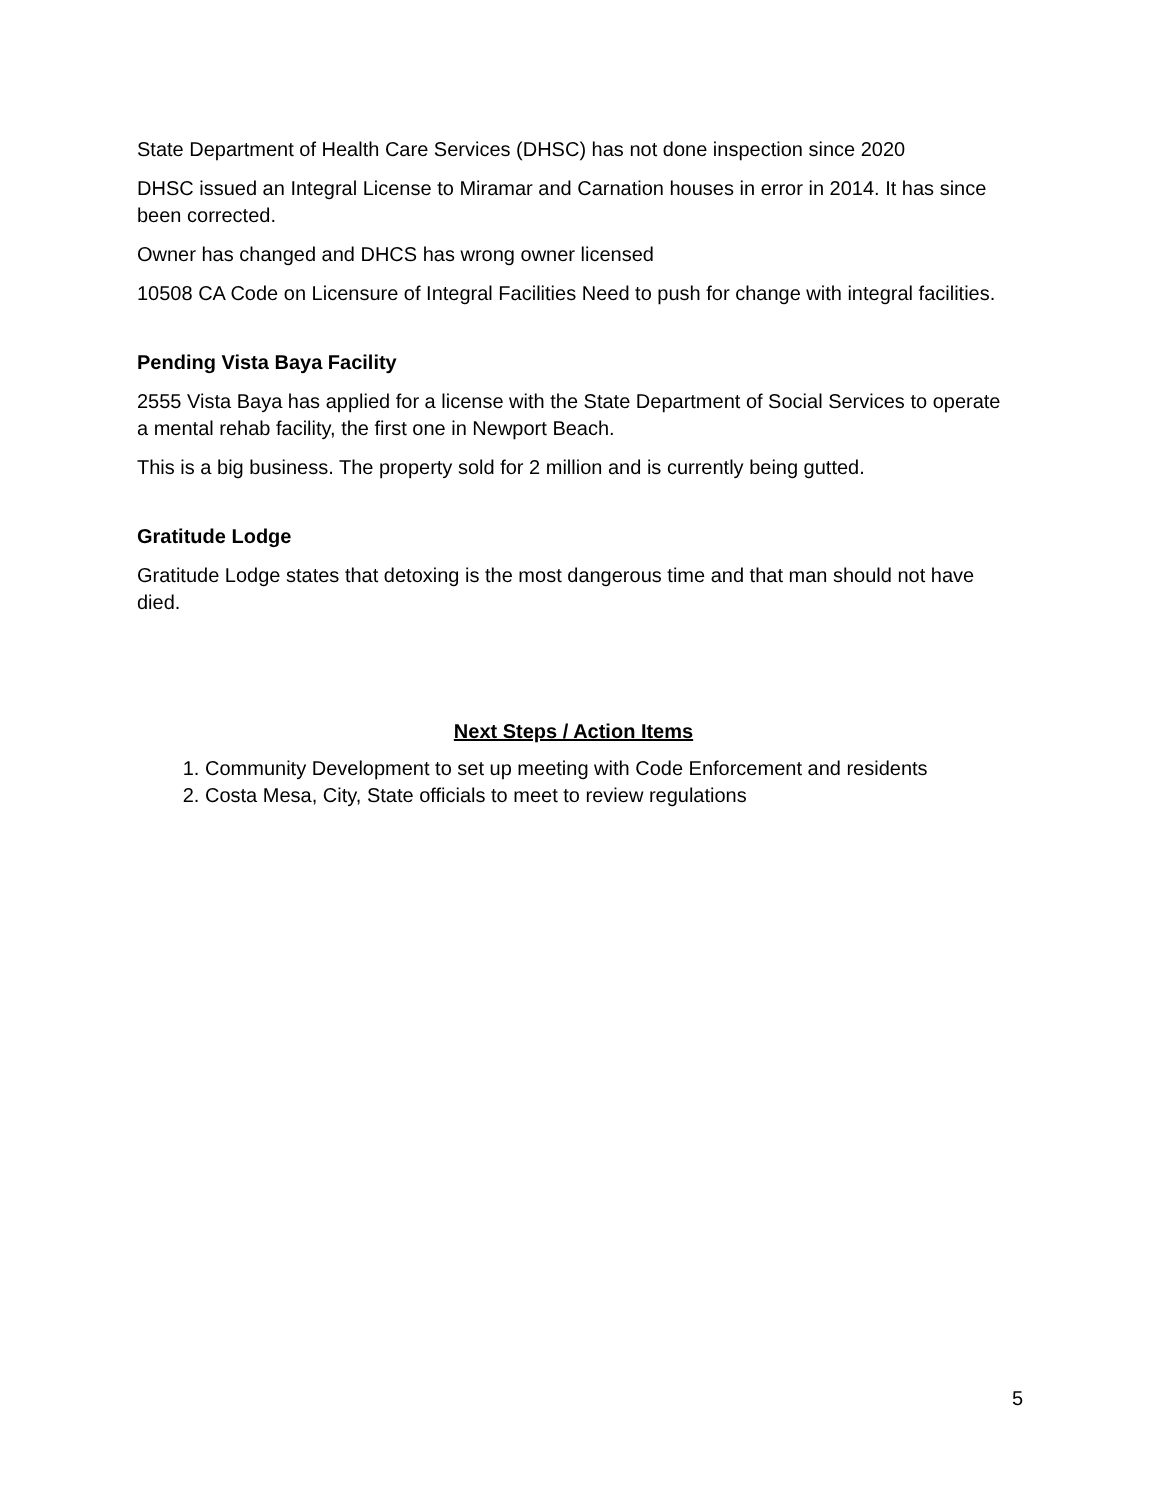State Department of Health Care Services (DHSC) has not done inspection since 2020
DHSC issued an Integral License to Miramar and Carnation houses in error in 2014. It has since been corrected.
Owner has changed and DHCS has wrong owner licensed
10508 CA Code on Licensure of Integral Facilities Need to push for change with integral facilities.
Pending Vista Baya Facility
2555 Vista Baya has applied for a license with the State Department of Social Services to operate a mental rehab facility, the first one in Newport Beach.
This is a big business. The property sold for 2 million and is currently being gutted.
Gratitude Lodge
Gratitude Lodge states that detoxing is the most dangerous time and that man should not have died.
Next Steps / Action Items
1. Community Development to set up meeting with Code Enforcement and residents
2. Costa Mesa, City, State officials to meet to review regulations
5